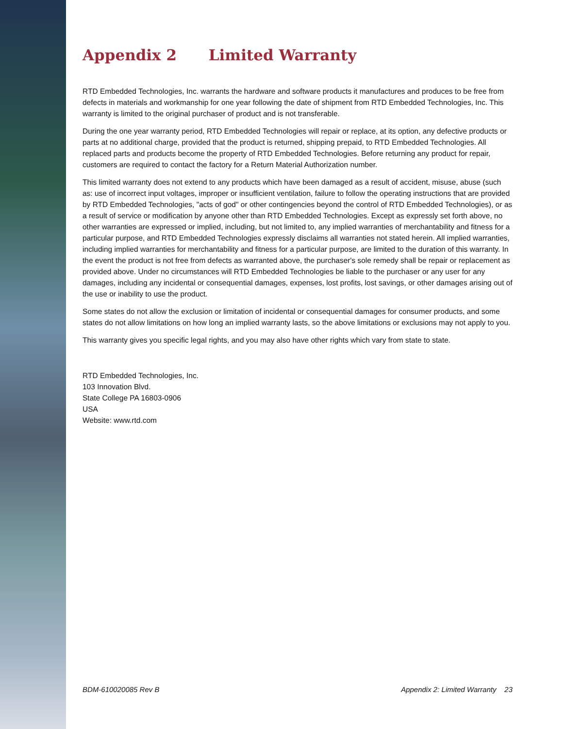Appendix 2 Limited Warranty
RTD Embedded Technologies, Inc. warrants the hardware and software products it manufactures and produces to be free from defects in materials and workmanship for one year following the date of shipment from RTD Embedded Technologies, Inc. This warranty is limited to the original purchaser of product and is not transferable.
During the one year warranty period, RTD Embedded Technologies will repair or replace, at its option, any defective products or parts at no additional charge, provided that the product is returned, shipping prepaid, to RTD Embedded Technologies. All replaced parts and products become the property of RTD Embedded Technologies. Before returning any product for repair, customers are required to contact the factory for a Return Material Authorization number.
This limited warranty does not extend to any products which have been damaged as a result of accident, misuse, abuse (such as: use of incorrect input voltages, improper or insufficient ventilation, failure to follow the operating instructions that are provided by RTD Embedded Technologies, "acts of god" or other contingencies beyond the control of RTD Embedded Technologies), or as a result of service or modification by anyone other than RTD Embedded Technologies. Except as expressly set forth above, no other warranties are expressed or implied, including, but not limited to, any implied warranties of merchantability and fitness for a particular purpose, and RTD Embedded Technologies expressly disclaims all warranties not stated herein. All implied warranties, including implied warranties for merchantability and fitness for a particular purpose, are limited to the duration of this warranty. In the event the product is not free from defects as warranted above, the purchaser's sole remedy shall be repair or replacement as provided above. Under no circumstances will RTD Embedded Technologies be liable to the purchaser or any user for any damages, including any incidental or consequential damages, expenses, lost profits, lost savings, or other damages arising out of the use or inability to use the product.
Some states do not allow the exclusion or limitation of incidental or consequential damages for consumer products, and some states do not allow limitations on how long an implied warranty lasts, so the above limitations or exclusions may not apply to you.
This warranty gives you specific legal rights, and you may also have other rights which vary from state to state.
RTD Embedded Technologies, Inc.
103 Innovation Blvd.
State College PA 16803-0906
USA
Website: www.rtd.com
BDM-610020085 Rev B Appendix 2: Limited Warranty 23